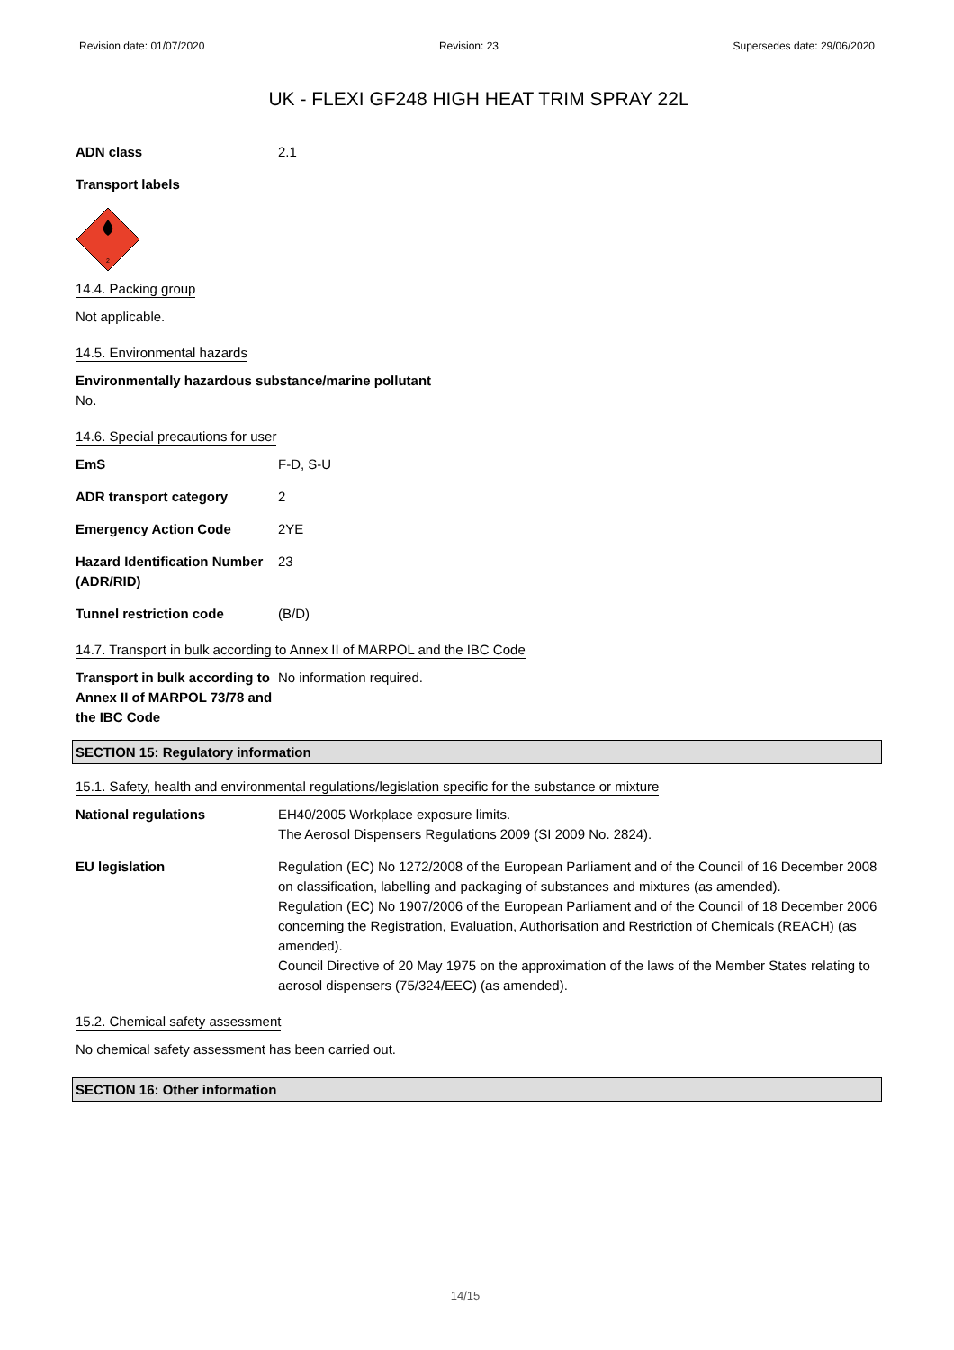Revision date: 01/07/2020 Revision: 23 Supersedes date: 29/06/2020
UK - FLEXI GF248 HIGH HEAT TRIM SPRAY 22L
ADN class 2.1
Transport labels
2
14.4. Packing group
Not applicable.
14.5. Environmental hazards
Environmentally hazardous substance/marine pollutant
No.
14.6. Special precautions for user
EmS F-D, S-U
ADR transport category 2
Emergency Action Code 2YE
Hazard Identification Number (ADR/RID)
23
Tunnel restriction code (B/D)
14.7. Transport in bulk according to Annex II of MARPOL and the IBC Code
Transport in bulk according to Annex II of MARPOL 73/78 and the IBC Code
No information required.
SECTION 15: Regulatory information
15.1. Safety, health and environmental regulations/legislation specific for the substance or mixture
National regulations EH40/2005 Workplace exposure limits.
The Aerosol Dispensers Regulations 2009 (SI 2009 No. 2824).
EU legislation Regulation (EC) No 1272/2008 of the European Parliament and of the Council of 16 December 2008 on classification, labelling and packaging of substances and mixtures (as amended).
Regulation (EC) No 1907/2006 of the European Parliament and of the Council of 18 December 2006 concerning the Registration, Evaluation, Authorisation and Restriction of Chemicals (REACH) (as amended).
Council Directive of 20 May 1975 on the approximation of the laws of the Member States relating to aerosol dispensers (75/324/EEC) (as amended).
15.2. Chemical safety assessment
No chemical safety assessment has been carried out.
SECTION 16: Other information
14/15